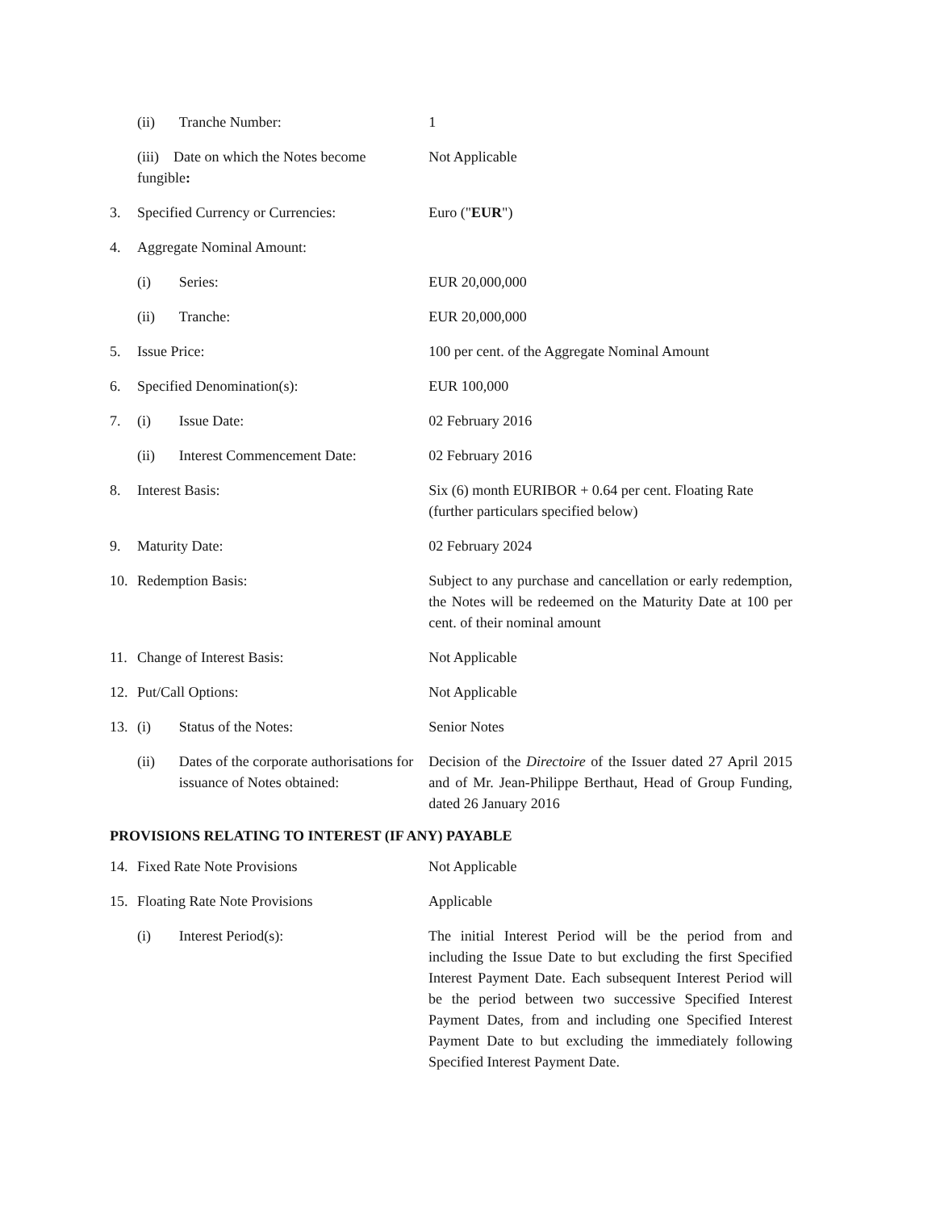| | (ii) | Tranche Number: | 1 |
| | (iii) Date on which the Notes become fungible : | | Not Applicable |
| 3. | Specified Currency or Currencies: | | Euro (" EUR ") |
| 4. | Aggregate Nominal Amount: | | |
| | (i) | Series: | EUR 20,000,000 |
| | (ii) | Tranche: | EUR 20,000,000 |
| 5. | Issue Price: | | 100 per cent. of the Aggregate Nominal Amount |
| 6. | Specified Denomination(s): | | EUR 100,000 |
| 7. | (i) | Issue Date: | 02 February 2016 |
| | (ii) | Interest Commencement Date: | 02 February 2016 |
| 8. | Interest Basis: | | Six (6) month EURIBOR + 0.64 per cent. Floating Rate (further particulars specified below) |
| 9. | Maturity Date: | | 02 February 2024 |
| 10. | Redemption Basis: | | Subject to any purchase and cancellation or early redemption, the Notes will be redeemed on the Maturity Date at 100 per cent. of their nominal amount |
| 11. | Change of Interest Basis: | | Not Applicable |
| 12. | Put/Call Options: | | Not Applicable |
| 13. | (i) | Status of the Notes: | Senior Notes |
| | (ii) | Dates of the corporate authorisations for issuance of Notes obtained: | Decision of the Directoire of the Issuer dated 27 April 2015 and of Mr. Jean-Philippe Berthaut, Head of Group Funding, dated 26 January 2016 |
PROVISIONS RELATING TO INTEREST (IF ANY) PAYABLE
| 14. | Fixed Rate Note Provisions | | Not Applicable |
| 15. | Floating Rate Note Provisions | | Applicable |
| | (i) | Interest Period(s): | The initial Interest Period will be the period from and including the Issue Date to but excluding the first Specified Interest Payment Date. Each subsequent Interest Period will be the period between two successive Specified Interest Payment Dates, from and including one Specified Interest Payment Date to but excluding the immediately following Specified Interest Payment Date. |